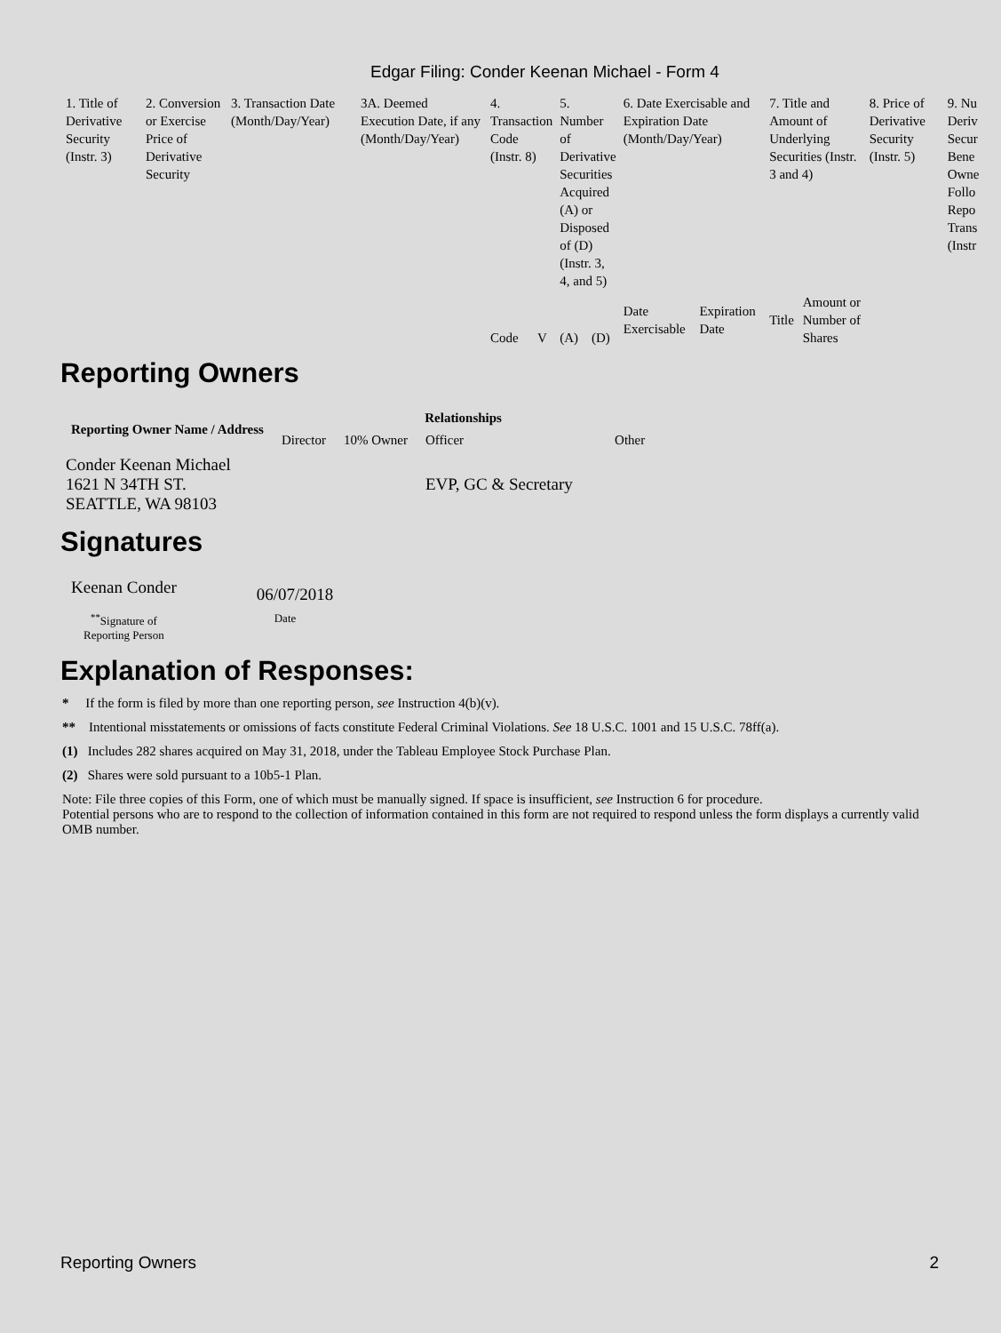Edgar Filing: Conder Keenan Michael - Form 4
| 1. Title of Derivative Security (Instr. 3) | 2. Conversion or Exercise Price of Derivative Security | 3. Transaction Date (Month/Day/Year) | 3A. Deemed Execution Date, if any (Month/Day/Year) | 4. Transaction Code (Instr. 8) | | 5. Number of Derivative Securities Acquired (A) or Disposed of (D) (Instr. 3, 4, and 5) | | 6. Date Exercisable and Expiration Date (Month/Day/Year) | | 7. Title and Amount of Underlying Securities (Instr. 3 and 4) | | 8. Price of Derivative Security (Instr. 5) | 9. Nu Deriv Secur Bene Owne Follo Repo Trans (Instr |
| --- | --- | --- | --- | --- | --- | --- | --- | --- | --- | --- | --- | --- | --- |
| | | | | Code | V | (A) | (D) | Date Exercisable | Expiration Date | Title | Amount or Number of Shares | | |
Reporting Owners
| Reporting Owner Name / Address | Relationships | | | |
| --- | --- | --- | --- | --- |
| | Director | 10% Owner | Officer | Other |
| Conder Keenan Michael 1621 N 34TH ST. SEATTLE, WA 98103 | | | EVP, GC & Secretary | |
Signatures
| Keenan Conder | 06/07/2018 |
| <sup>**</sup> Signature of Reporting Person | Date |
Explanation of Responses:
* If the form is filed by more than one reporting person, see Instruction 4(b)(v).
** Intentional misstatements or omissions of facts constitute Federal Criminal Violations. See 18 U.S.C. 1001 and 15 U.S.C. 78ff(a).
(1) Includes 282 shares acquired on May 31, 2018, under the Tableau Employee Stock Purchase Plan.
(2) Shares were sold pursuant to a 10b5-1 Plan.
Note: File three copies of this Form, one of which must be manually signed. If space is insufficient, see Instruction 6 for procedure.
Potential persons who are to respond to the collection of information contained in this form are not required to respond unless the form displays a currently valid OMB number.
Reporting Owners 2